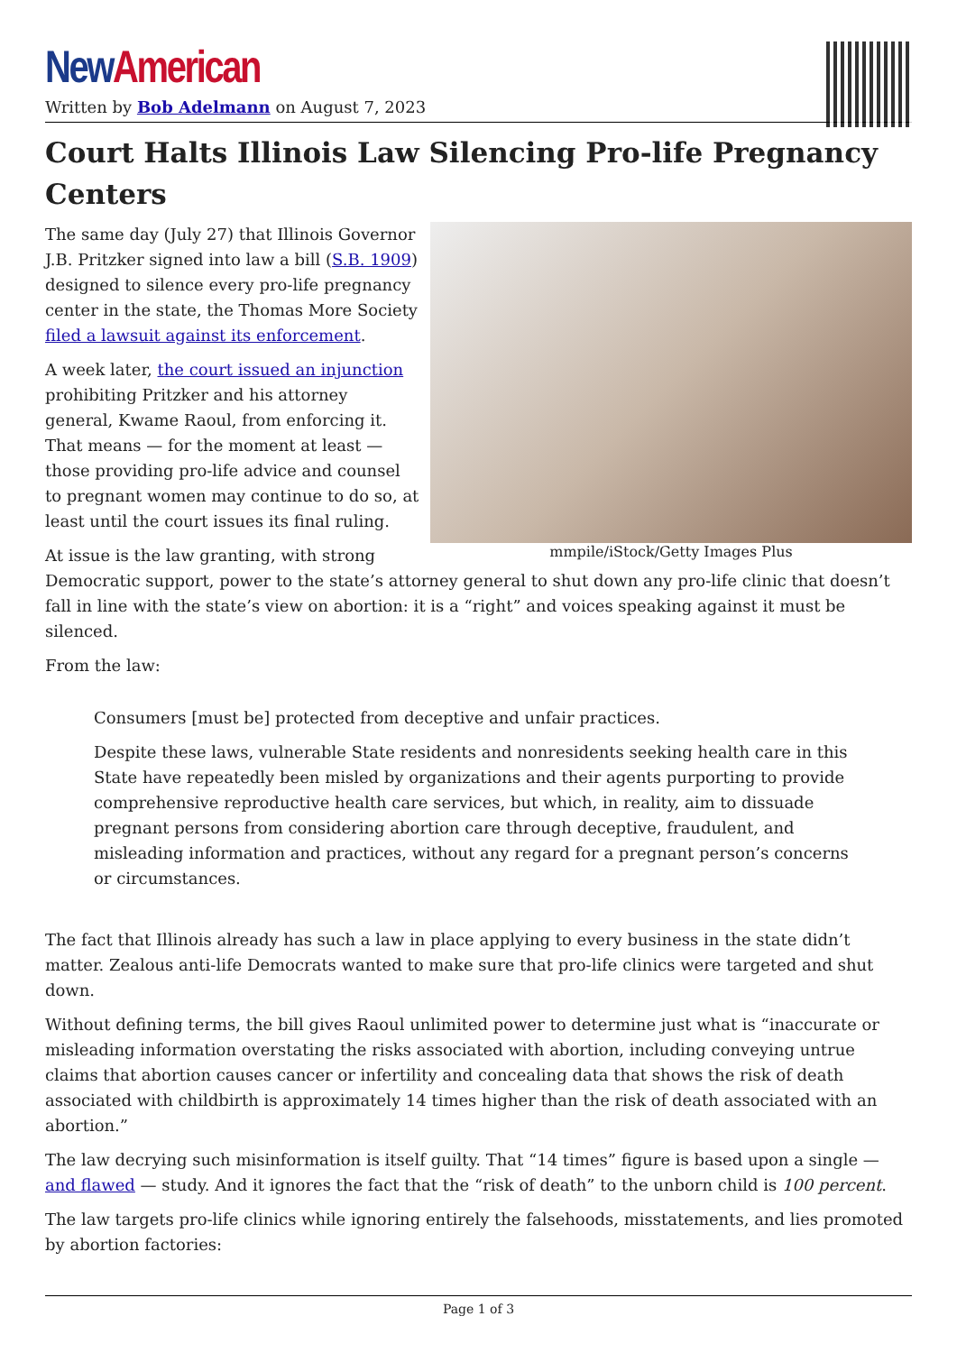New American
Written by Bob Adelmann on August 7, 2023
Court Halts Illinois Law Silencing Pro-life Pregnancy Centers
mmpile/iStock/Getty Images Plus
The same day (July 27) that Illinois Governor J.B. Pritzker signed into law a bill (S.B. 1909) designed to silence every pro-life pregnancy center in the state, the Thomas More Society filed a lawsuit against its enforcement.
A week later, the court issued an injunction prohibiting Pritzker and his attorney general, Kwame Raoul, from enforcing it. That means — for the moment at least — those providing pro-life advice and counsel to pregnant women may continue to do so, at least until the court issues its final ruling.
At issue is the law granting, with strong Democratic support, power to the state’s attorney general to shut down any pro-life clinic that doesn’t fall in line with the state’s view on abortion: it is a “right” and voices speaking against it must be silenced.
From the law:
Consumers [must be] protected from deceptive and unfair practices.
Despite these laws, vulnerable State residents and nonresidents seeking health care in this State have repeatedly been misled by organizations and their agents purporting to provide comprehensive reproductive health care services, but which, in reality, aim to dissuade pregnant persons from considering abortion care through deceptive, fraudulent, and misleading information and practices, without any regard for a pregnant person’s concerns or circumstances.
The fact that Illinois already has such a law in place applying to every business in the state didn’t matter. Zealous anti-life Democrats wanted to make sure that pro-life clinics were targeted and shut down.
Without defining terms, the bill gives Raoul unlimited power to determine just what is “inaccurate or misleading information overstating the risks associated with abortion, including conveying untrue claims that abortion causes cancer or infertility and concealing data that shows the risk of death associated with childbirth is approximately 14 times higher than the risk of death associated with an abortion.”
The law decrying such misinformation is itself guilty. That “14 times” figure is based upon a single — and flawed — study. And it ignores the fact that the “risk of death” to the unborn child is 100 percent.
The law targets pro-life clinics while ignoring entirely the falsehoods, misstatements, and lies promoted by abortion factories:
Page 1 of 3